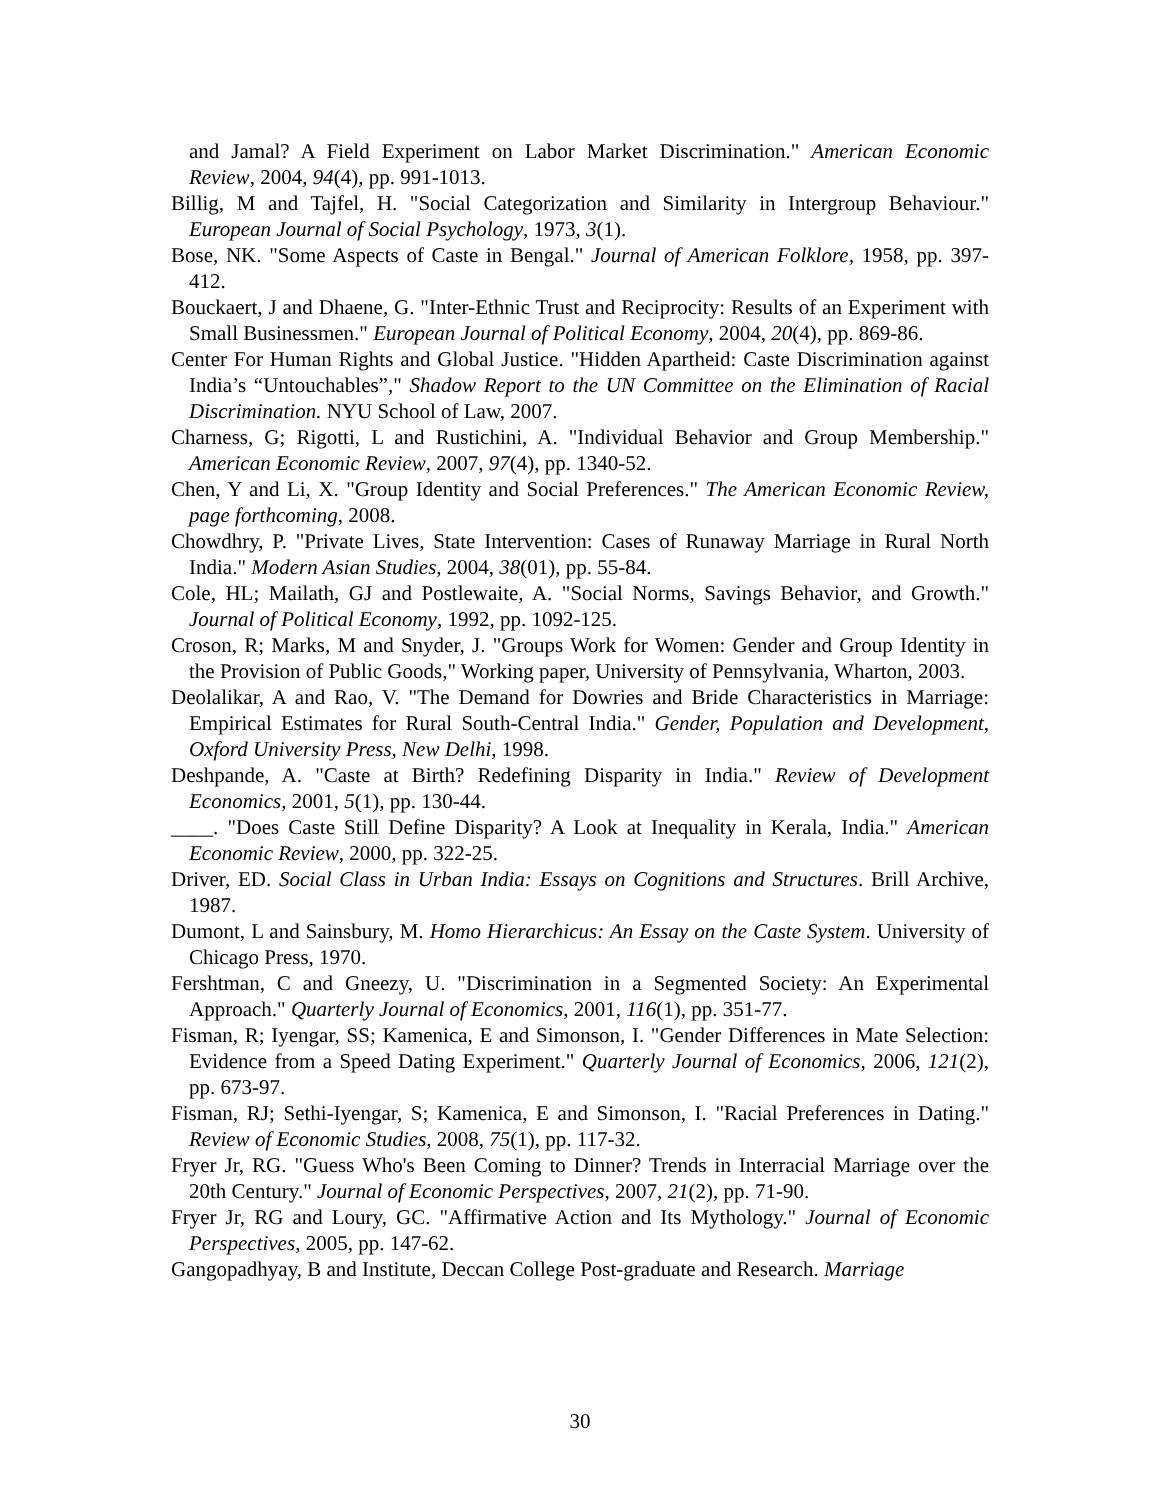and Jamal? A Field Experiment on Labor Market Discrimination." American Economic Review, 2004, 94(4), pp. 991-1013.
Billig, M and Tajfel, H. "Social Categorization and Similarity in Intergroup Behaviour." European Journal of Social Psychology, 1973, 3(1).
Bose, NK. "Some Aspects of Caste in Bengal." Journal of American Folklore, 1958, pp. 397-412.
Bouckaert, J and Dhaene, G. "Inter-Ethnic Trust and Reciprocity: Results of an Experiment with Small Businessmen." European Journal of Political Economy, 2004, 20(4), pp. 869-86.
Center For Human Rights and Global Justice. "Hidden Apartheid: Caste Discrimination against India’s “Untouchables”," Shadow Report to the UN Committee on the Elimination of Racial Discrimination. NYU School of Law, 2007.
Charness, G; Rigotti, L and Rustichini, A. "Individual Behavior and Group Membership." American Economic Review, 2007, 97(4), pp. 1340-52.
Chen, Y and Li, X. "Group Identity and Social Preferences." The American Economic Review, page forthcoming, 2008.
Chowdhry, P. "Private Lives, State Intervention: Cases of Runaway Marriage in Rural North India." Modern Asian Studies, 2004, 38(01), pp. 55-84.
Cole, HL; Mailath, GJ and Postlewaite, A. "Social Norms, Savings Behavior, and Growth." Journal of Political Economy, 1992, pp. 1092-125.
Croson, R; Marks, M and Snyder, J. "Groups Work for Women: Gender and Group Identity in the Provision of Public Goods," Working paper, University of Pennsylvania, Wharton, 2003.
Deolalikar, A and Rao, V. "The Demand for Dowries and Bride Characteristics in Marriage: Empirical Estimates for Rural South-Central India." Gender, Population and Development, Oxford University Press, New Delhi, 1998.
Deshpande, A. "Caste at Birth? Redefining Disparity in India." Review of Development Economics, 2001, 5(1), pp. 130-44.
____. "Does Caste Still Define Disparity? A Look at Inequality in Kerala, India." American Economic Review, 2000, pp. 322-25.
Driver, ED. Social Class in Urban India: Essays on Cognitions and Structures. Brill Archive, 1987.
Dumont, L and Sainsbury, M. Homo Hierarchicus: An Essay on the Caste System. University of Chicago Press, 1970.
Fershtman, C and Gneezy, U. "Discrimination in a Segmented Society: An Experimental Approach." Quarterly Journal of Economics, 2001, 116(1), pp. 351-77.
Fisman, R; Iyengar, SS; Kamenica, E and Simonson, I. "Gender Differences in Mate Selection: Evidence from a Speed Dating Experiment." Quarterly Journal of Economics, 2006, 121(2), pp. 673-97.
Fisman, RJ; Sethi-Iyengar, S; Kamenica, E and Simonson, I. "Racial Preferences in Dating." Review of Economic Studies, 2008, 75(1), pp. 117-32.
Fryer Jr, RG. "Guess Who's Been Coming to Dinner? Trends in Interracial Marriage over the 20th Century." Journal of Economic Perspectives, 2007, 21(2), pp. 71-90.
Fryer Jr, RG and Loury, GC. "Affirmative Action and Its Mythology." Journal of Economic Perspectives, 2005, pp. 147-62.
Gangopadhyay, B and Institute, Deccan College Post-graduate and Research. Marriage
30